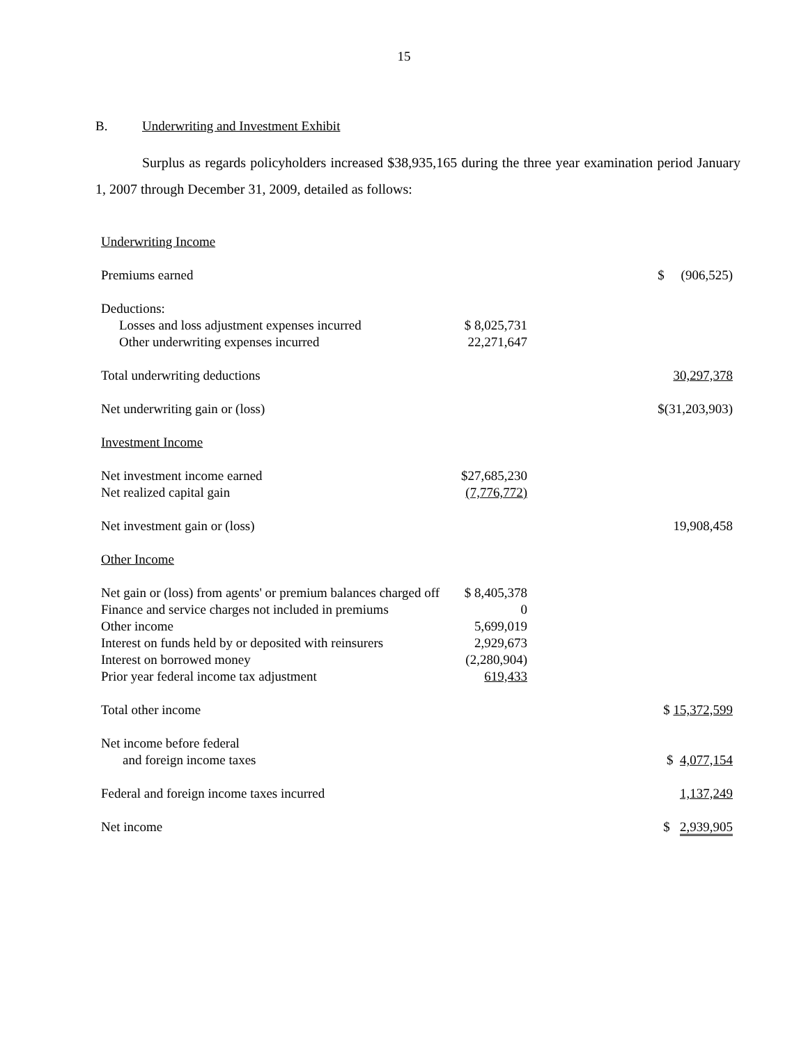15
B. Underwriting and Investment Exhibit
Surplus as regards policyholders increased $38,935,165 during the three year examination period January 1, 2007 through December 31, 2009, detailed as follows:
| Underwriting Income | | |
| Premiums earned | | $ (906,525) |
| Deductions: | | |
| Losses and loss adjustment expenses incurred | $ 8,025,731 | |
| Other underwriting expenses incurred | 22,271,647 | |
| Total underwriting deductions | | 30,297,378 |
| Net underwriting gain or (loss) | | $(31,203,903) |
| Investment Income | | |
| Net investment income earned | $27,685,230 | |
| Net realized capital gain | (7,776,772) | |
| Net investment gain or (loss) | | 19,908,458 |
| Other Income | | |
| Net gain or (loss) from agents' or premium balances charged off | $ 8,405,378 | |
| Finance and service charges not included in premiums | 0 | |
| Other income | 5,699,019 | |
| Interest on funds held by or deposited with reinsurers | 2,929,673 | |
| Interest on borrowed money | (2,280,904) | |
| Prior year federal income tax adjustment | 619,433 | |
| Total other income | | $ 15,372,599 |
| Net income before federal | | |
| and foreign income taxes | | $ 4,077,154 |
| Federal and foreign income taxes incurred | | 1,137,249 |
| Net income | | $ 2,939,905 |